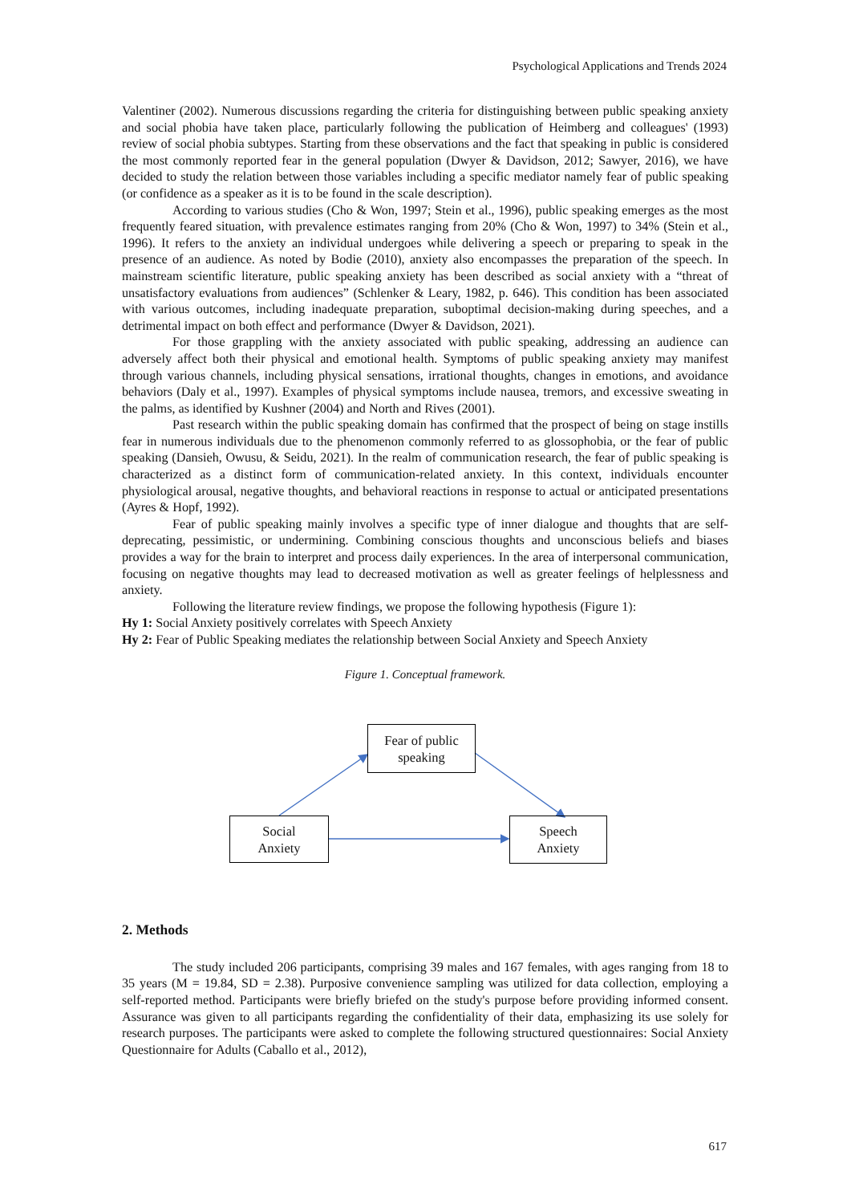Psychological Applications and Trends 2024
Valentiner (2002). Numerous discussions regarding the criteria for distinguishing between public speaking anxiety and social phobia have taken place, particularly following the publication of Heimberg and colleagues' (1993) review of social phobia subtypes. Starting from these observations and the fact that speaking in public is considered the most commonly reported fear in the general population (Dwyer & Davidson, 2012; Sawyer, 2016), we have decided to study the relation between those variables including a specific mediator namely fear of public speaking (or confidence as a speaker as it is to be found in the scale description).
According to various studies (Cho & Won, 1997; Stein et al., 1996), public speaking emerges as the most frequently feared situation, with prevalence estimates ranging from 20% (Cho & Won, 1997) to 34% (Stein et al., 1996). It refers to the anxiety an individual undergoes while delivering a speech or preparing to speak in the presence of an audience. As noted by Bodie (2010), anxiety also encompasses the preparation of the speech. In mainstream scientific literature, public speaking anxiety has been described as social anxiety with a “threat of unsatisfactory evaluations from audiences” (Schlenker & Leary, 1982, p. 646). This condition has been associated with various outcomes, including inadequate preparation, suboptimal decision-making during speeches, and a detrimental impact on both effect and performance (Dwyer & Davidson, 2021).
For those grappling with the anxiety associated with public speaking, addressing an audience can adversely affect both their physical and emotional health. Symptoms of public speaking anxiety may manifest through various channels, including physical sensations, irrational thoughts, changes in emotions, and avoidance behaviors (Daly et al., 1997). Examples of physical symptoms include nausea, tremors, and excessive sweating in the palms, as identified by Kushner (2004) and North and Rives (2001).
Past research within the public speaking domain has confirmed that the prospect of being on stage instills fear in numerous individuals due to the phenomenon commonly referred to as glossophobia, or the fear of public speaking (Dansieh, Owusu, & Seidu, 2021). In the realm of communication research, the fear of public speaking is characterized as a distinct form of communication-related anxiety. In this context, individuals encounter physiological arousal, negative thoughts, and behavioral reactions in response to actual or anticipated presentations (Ayres & Hopf, 1992).
Fear of public speaking mainly involves a specific type of inner dialogue and thoughts that are self-deprecating, pessimistic, or undermining. Combining conscious thoughts and unconscious beliefs and biases provides a way for the brain to interpret and process daily experiences. In the area of interpersonal communication, focusing on negative thoughts may lead to decreased motivation as well as greater feelings of helplessness and anxiety.
Following the literature review findings, we propose the following hypothesis (Figure 1):
Hy 1: Social Anxiety positively correlates with Speech Anxiety
Hy 2: Fear of Public Speaking mediates the relationship between Social Anxiety and Speech Anxiety
Figure 1. Conceptual framework.
Fear of public
speaking
Social
Anxiety
Speech
Anxiety
2. Methods
The study included 206 participants, comprising 39 males and 167 females, with ages ranging from 18 to 35 years (M = 19.84, SD = 2.38). Purposive convenience sampling was utilized for data collection, employing a self-reported method. Participants were briefly briefed on the study's purpose before providing informed consent. Assurance was given to all participants regarding the confidentiality of their data, emphasizing its use solely for research purposes. The participants were asked to complete the following structured questionnaires: Social Anxiety Questionnaire for Adults (Caballo et al., 2012),
617